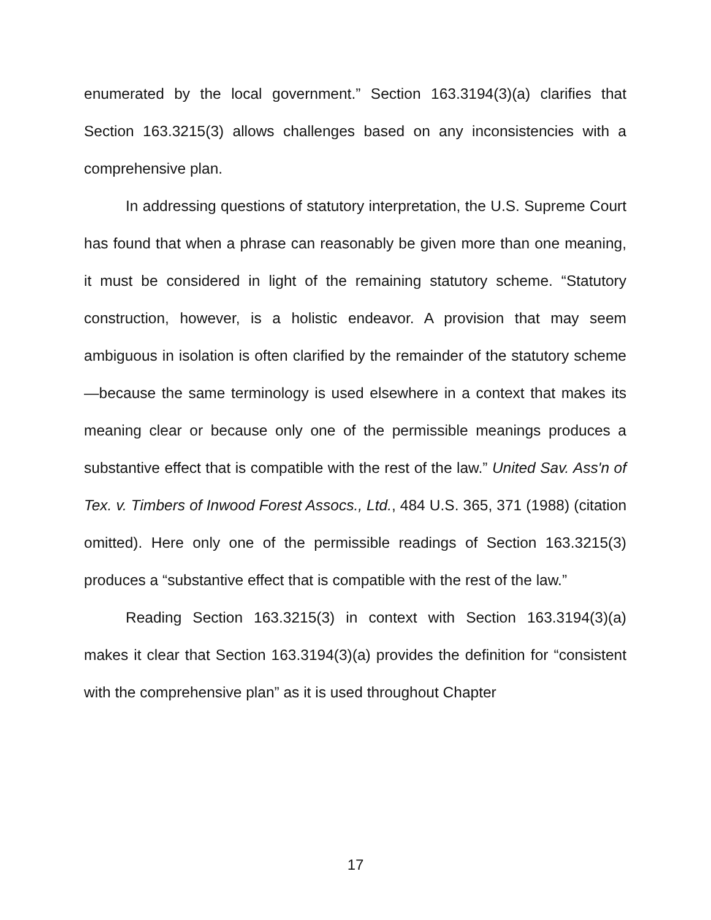enumerated by the local government.” Section 163.3194(3)(a) clarifies that Section 163.3215(3) allows challenges based on any inconsistencies with a comprehensive plan.
In addressing questions of statutory interpretation, the U.S. Supreme Court has found that when a phrase can reasonably be given more than one meaning, it must be considered in light of the remaining statutory scheme. “Statutory construction, however, is a holistic endeavor. A provision that may seem ambiguous in isolation is often clarified by the remainder of the statutory scheme—because the same terminology is used elsewhere in a context that makes its meaning clear or because only one of the permissible meanings produces a substantive effect that is compatible with the rest of the law.” United Sav. Ass'n of Tex. v. Timbers of Inwood Forest Assocs., Ltd., 484 U.S. 365, 371 (1988) (citation omitted). Here only one of the permissible readings of Section 163.3215(3) produces a “substantive effect that is compatible with the rest of the law.”
Reading Section 163.3215(3) in context with Section 163.3194(3)(a) makes it clear that Section 163.3194(3)(a) provides the definition for “consistent with the comprehensive plan” as it is used throughout Chapter
17